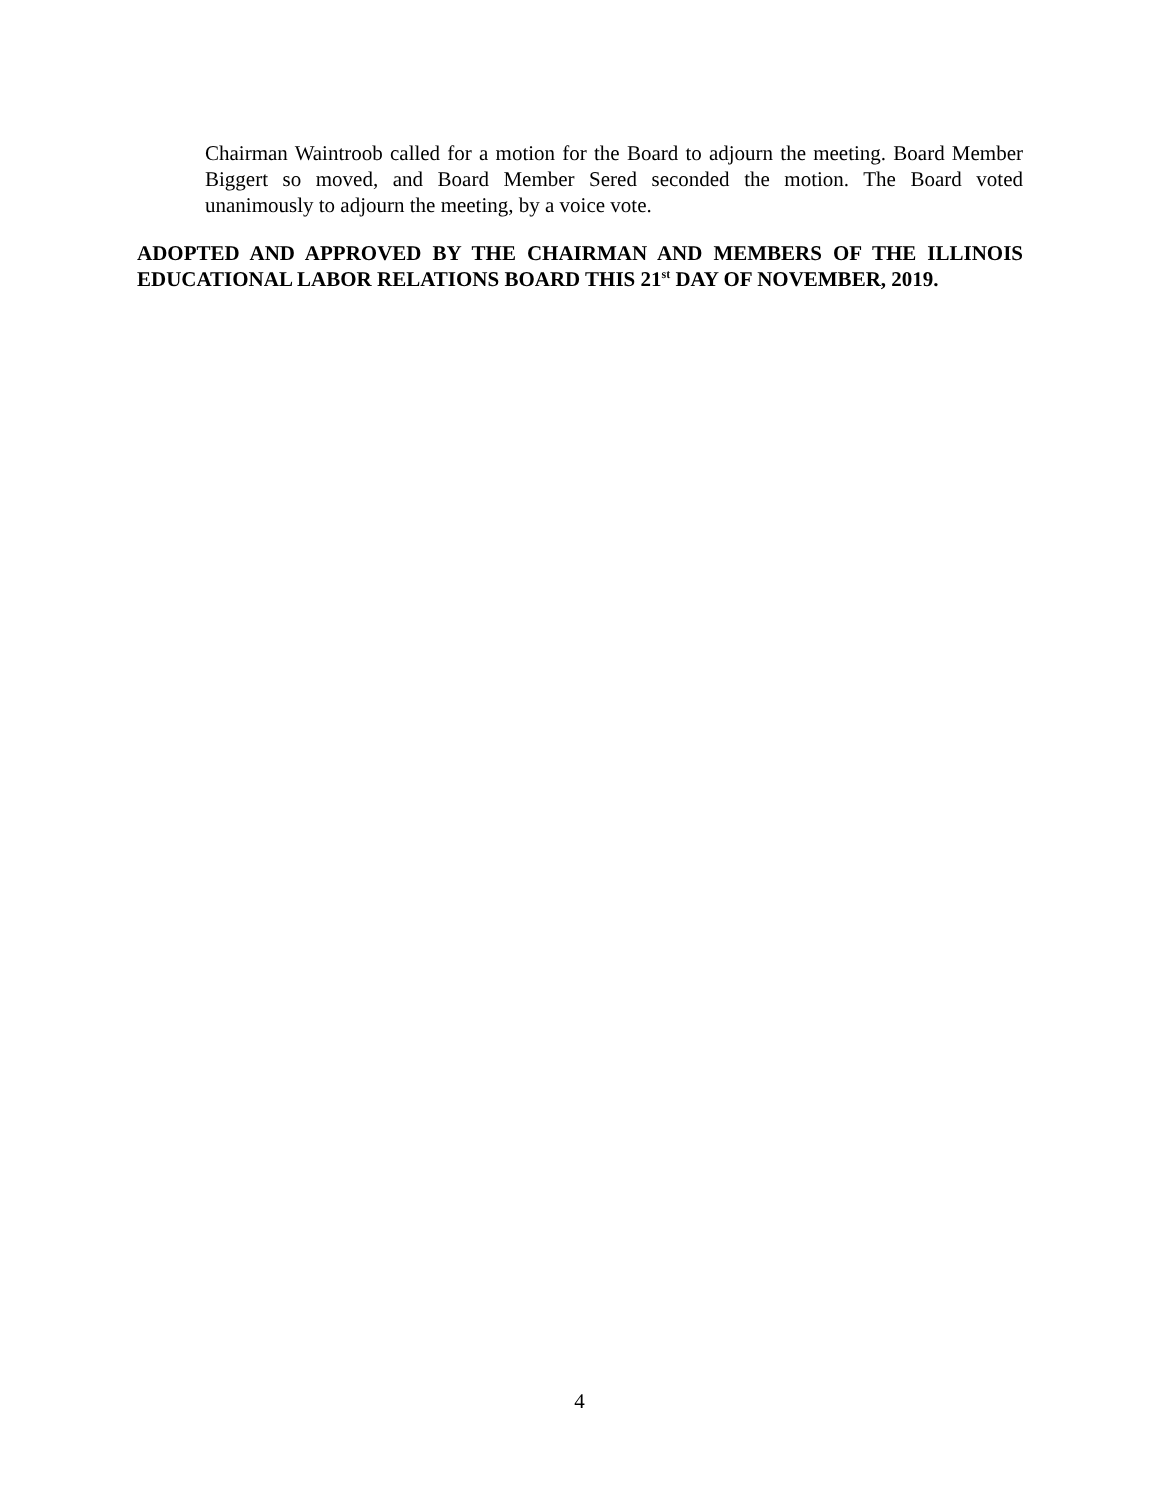Chairman Waintroob called for a motion for the Board to adjourn the meeting. Board Member Biggert so moved, and Board Member Sered seconded the motion. The Board voted unanimously to adjourn the meeting, by a voice vote.
ADOPTED AND APPROVED BY THE CHAIRMAN AND MEMBERS OF THE ILLINOIS EDUCATIONAL LABOR RELATIONS BOARD THIS 21<sup>st</sup> DAY OF NOVEMBER, 2019.
4